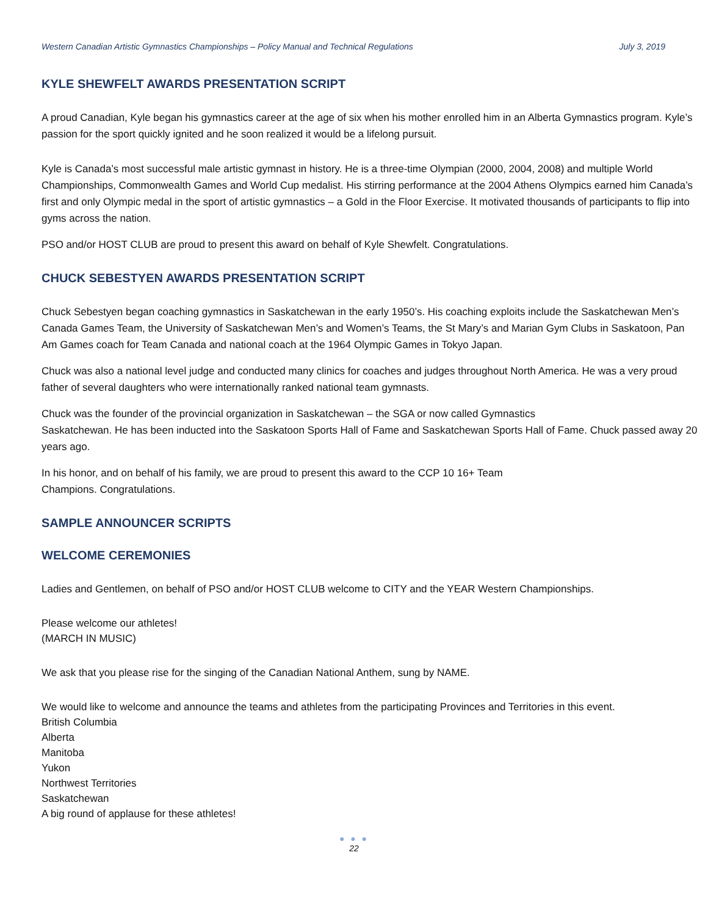Western Canadian Artistic Gymnastics Championships – Policy Manual and Technical Regulations July 3, 2019
KYLE SHEWFELT AWARDS PRESENTATION SCRIPT
A proud Canadian, Kyle began his gymnastics career at the age of six when his mother enrolled him in an Alberta Gymnastics program. Kyle’s passion for the sport quickly ignited and he soon realized it would be a lifelong pursuit.
Kyle is Canada’s most successful male artistic gymnast in history. He is a three-time Olympian (2000, 2004, 2008) and multiple World Championships, Commonwealth Games and World Cup medalist. His stirring performance at the 2004 Athens Olympics earned him Canada’s first and only Olympic medal in the sport of artistic gymnastics – a Gold in the Floor Exercise. It motivated thousands of participants to flip into gyms across the nation.
PSO and/or HOST CLUB are proud to present this award on behalf of Kyle Shewfelt. Congratulations.
CHUCK SEBESTYEN AWARDS PRESENTATION SCRIPT
Chuck Sebestyen began coaching gymnastics in Saskatchewan in the early 1950’s. His coaching exploits include the Saskatchewan Men’s Canada Games Team, the University of Saskatchewan Men’s and Women’s Teams, the St Mary’s and Marian Gym Clubs in Saskatoon, Pan Am Games coach for Team Canada and national coach at the 1964 Olympic Games in Tokyo Japan.
Chuck was also a national level judge and conducted many clinics for coaches and judges throughout North America. He was a very proud father of several daughters who were internationally ranked national team gymnasts.
Chuck was the founder of the provincial organization in Saskatchewan – the SGA or now called Gymnastics
Saskatchewan. He has been inducted into the Saskatoon Sports Hall of Fame and Saskatchewan Sports Hall of Fame. Chuck passed away 20 years ago.
In his honor, and on behalf of his family, we are proud to present this award to the CCP 10 16+ Team
Champions. Congratulations.
SAMPLE ANNOUNCER SCRIPTS
WELCOME CEREMONIES
Ladies and Gentlemen, on behalf of PSO and/or HOST CLUB welcome to CITY and the YEAR Western Championships.
Please welcome our athletes!
(MARCH IN MUSIC)
We ask that you please rise for the singing of the Canadian National Anthem, sung by NAME.
We would like to welcome and announce the teams and athletes from the participating Provinces and Territories in this event.
British Columbia
Alberta
Manitoba
Yukon
Northwest Territories
Saskatchewan
A big round of applause for these athletes!
● ● ●
22